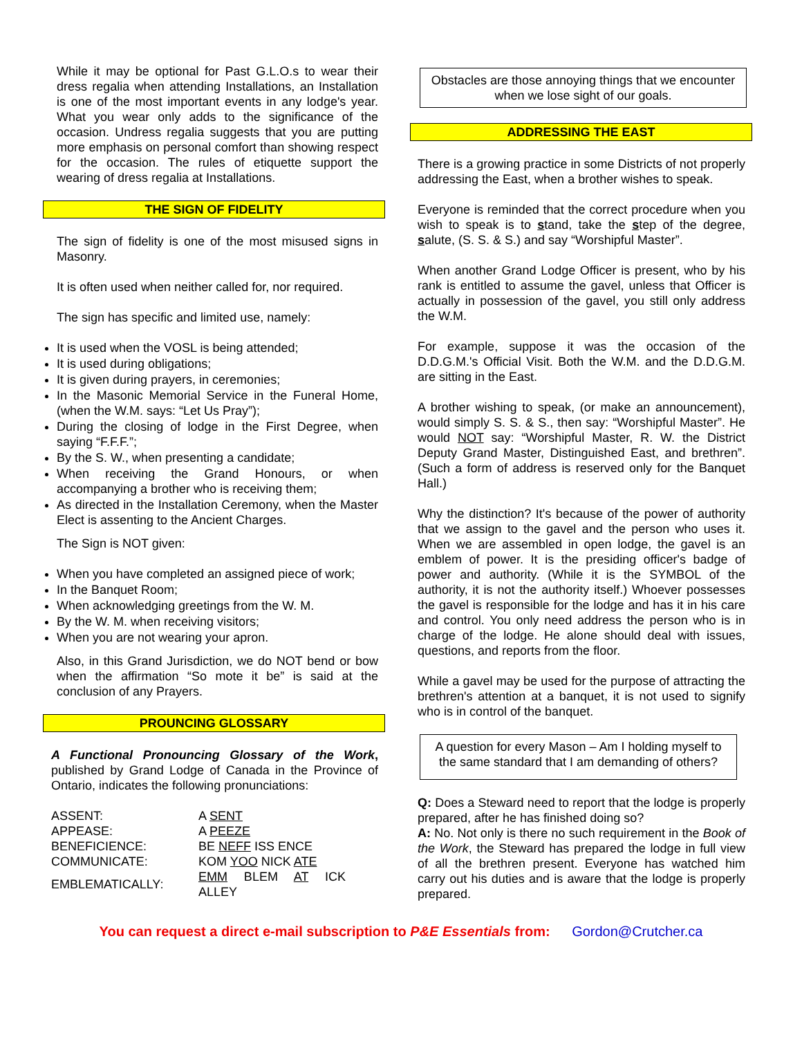While it may be optional for Past G.L.O.s to wear their dress regalia when attending Installations, an Installation is one of the most important events in any lodge's year. What you wear only adds to the significance of the occasion. Undress regalia suggests that you are putting more emphasis on personal comfort than showing respect for the occasion. The rules of etiquette support the wearing of dress regalia at Installations.
THE SIGN OF FIDELITY
The sign of fidelity is one of the most misused signs in Masonry.
It is often used when neither called for, nor required.
The sign has specific and limited use, namely:
It is used when the VOSL is being attended;
It is used during obligations;
It is given during prayers, in ceremonies;
In the Masonic Memorial Service in the Funeral Home, (when the W.M. says: “Let Us Pray”);
During the closing of lodge in the First Degree, when saying “F.F.F.”;
By the S. W., when presenting a candidate;
When receiving the Grand Honours, or when accompanying a brother who is receiving them;
As directed in the Installation Ceremony, when the Master Elect is assenting to the Ancient Charges.
The Sign is NOT given:
When you have completed an assigned piece of work;
In the Banquet Room;
When acknowledging greetings from the W. M.
By the W. M. when receiving visitors;
When you are not wearing your apron.
Also, in this Grand Jurisdiction, we do NOT bend or bow when the affirmation “So mote it be” is said at the conclusion of any Prayers.
PROUNCING GLOSSARY
A Functional Pronouncing Glossary of the Work, published by Grand Lodge of Canada in the Province of Ontario, indicates the following pronunciations:
| ASSENT: | A SENT |
| APPEASE: | A PEEZE |
| BENEFICIENCE: | BE NEFF ISS ENCE |
| COMMUNICATE: | KOM YOO NICK ATE |
| EMBLEMATICALLY: | EMM BLEM AT ICK ALLEY |
Obstacles are those annoying things that we encounter when we lose sight of our goals.
ADDRESSING THE EAST
There is a growing practice in some Districts of not properly addressing the East, when a brother wishes to speak.
Everyone is reminded that the correct procedure when you wish to speak is to stand, take the step of the degree, salute, (S. S. & S.) and say “Worshipful Master”.
When another Grand Lodge Officer is present, who by his rank is entitled to assume the gavel, unless that Officer is actually in possession of the gavel, you still only address the W.M.
For example, suppose it was the occasion of the D.D.G.M.'s Official Visit. Both the W.M. and the D.D.G.M. are sitting in the East.
A brother wishing to speak, (or make an announcement), would simply S. S. & S., then say: “Worshipful Master”. He would NOT say: “Worshipful Master, R. W. the District Deputy Grand Master, Distinguished East, and brethren”. (Such a form of address is reserved only for the Banquet Hall.)
Why the distinction? It's because of the power of authority that we assign to the gavel and the person who uses it. When we are assembled in open lodge, the gavel is an emblem of power. It is the presiding officer's badge of power and authority. (While it is the SYMBOL of the authority, it is not the authority itself.) Whoever possesses the gavel is responsible for the lodge and has it in his care and control. You only need address the person who is in charge of the lodge. He alone should deal with issues, questions, and reports from the floor.
While a gavel may be used for the purpose of attracting the brethren's attention at a banquet, it is not used to signify who is in control of the banquet.
A question for every Mason – Am I holding myself to the same standard that I am demanding of others?
Q: Does a Steward need to report that the lodge is properly prepared, after he has finished doing so?
A: No. Not only is there no such requirement in the Book of the Work, the Steward has prepared the lodge in full view of all the brethren present. Everyone has watched him carry out his duties and is aware that the lodge is properly prepared.
You can request a direct e-mail subscription to P&E Essentials from: Gordon@Crutcher.ca